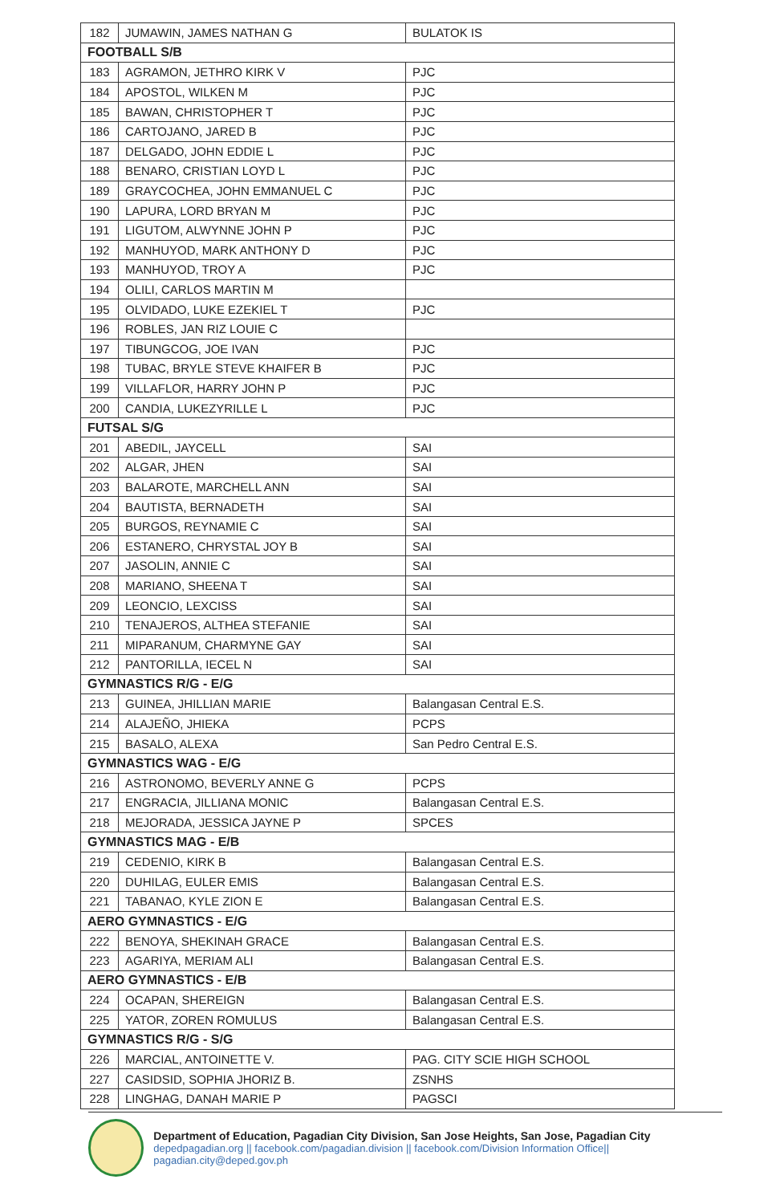| 182 | JUMAWIN, JAMES NATHAN G | BULATOK IS |
| FOOTBALL S/B | | |
| 183 | AGRAMON, JETHRO KIRK V | PJC |
| 184 | APOSTOL, WILKEN M | PJC |
| 185 | BAWAN, CHRISTOPHER T | PJC |
| 186 | CARTOJANO, JARED B | PJC |
| 187 | DELGADO, JOHN EDDIE L | PJC |
| 188 | BENARO, CRISTIAN LOYD L | PJC |
| 189 | GRAYCOCHEA, JOHN EMMANUEL C | PJC |
| 190 | LAPURA, LORD BRYAN M | PJC |
| 191 | LIGUTOM, ALWYNNE JOHN P | PJC |
| 192 | MANHUYOD, MARK ANTHONY D | PJC |
| 193 | MANHUYOD, TROY A | PJC |
| 194 | OLILI, CARLOS MARTIN M | |
| 195 | OLVIDADO, LUKE EZEKIEL T | PJC |
| 196 | ROBLES, JAN RIZ LOUIE C | |
| 197 | TIBUNGCOG, JOE IVAN | PJC |
| 198 | TUBAC, BRYLE STEVE KHAIFER B | PJC |
| 199 | VILLAFLOR, HARRY JOHN P | PJC |
| 200 | CANDIA, LUKEZYRILLE L | PJC |
| FUTSAL S/G | | |
| 201 | ABEDIL, JAYCELL | SAI |
| 202 | ALGAR, JHEN | SAI |
| 203 | BALAROTE, MARCHELL ANN | SAI |
| 204 | BAUTISTA, BERNADETH | SAI |
| 205 | BURGOS, REYNAMIE C | SAI |
| 206 | ESTANERO, CHRYSTAL JOY B | SAI |
| 207 | JASOLIN, ANNIE C | SAI |
| 208 | MARIANO, SHEENA T | SAI |
| 209 | LEONCIO, LEXCISS | SAI |
| 210 | TENAJEROS, ALTHEA STEFANIE | SAI |
| 211 | MIPARANUM, CHARMYNE GAY | SAI |
| 212 | PANTORILLA, IECEL N | SAI |
| GYMNASTICS R/G - E/G | | |
| 213 | GUINEA, JHILLIAN MARIE | Balangasan Central E.S. |
| 214 | ALAJEÑO, JHIEKA | PCPS |
| 215 | BASALO, ALEXA | San Pedro Central E.S. |
| GYMNASTICS WAG - E/G | | |
| 216 | ASTRONOMO, BEVERLY ANNE G | PCPS |
| 217 | ENGRACIA, JILLIANA MONIC | Balangasan Central E.S. |
| 218 | MEJORADA, JESSICA JAYNE P | SPCES |
| GYMNASTICS MAG - E/B | | |
| 219 | CEDENIO, KIRK B | Balangasan Central E.S. |
| 220 | DUHILAG, EULER EMIS | Balangasan Central E.S. |
| 221 | TABANAO, KYLE ZION E | Balangasan Central E.S. |
| AERO GYMNASTICS - E/G | | |
| 222 | BENOYA, SHEKINAH GRACE | Balangasan Central E.S. |
| 223 | AGARIYA, MERIAM ALI | Balangasan Central E.S. |
| AERO GYMNASTICS - E/B | | |
| 224 | OCAPAN, SHEREIGN | Balangasan Central E.S. |
| 225 | YATOR, ZOREN ROMULUS | Balangasan Central E.S. |
| GYMNASTICS R/G - S/G | | |
| 226 | MARCIAL, ANTOINETTE V. | PAG. CITY SCIE HIGH SCHOOL |
| 227 | CASIDSID, SOPHIA JHORIZ B. | ZSNHS |
| 228 | LINGHAG, DANAH MARIE P | PAGSCI |
Department of Education, Pagadian City Division, San Jose Heights, San Jose, Pagadian City
depedpagadian.org || facebook.com/pagadian.division || facebook.com/Division Information Office|| pagadian.city@deped.gov.ph